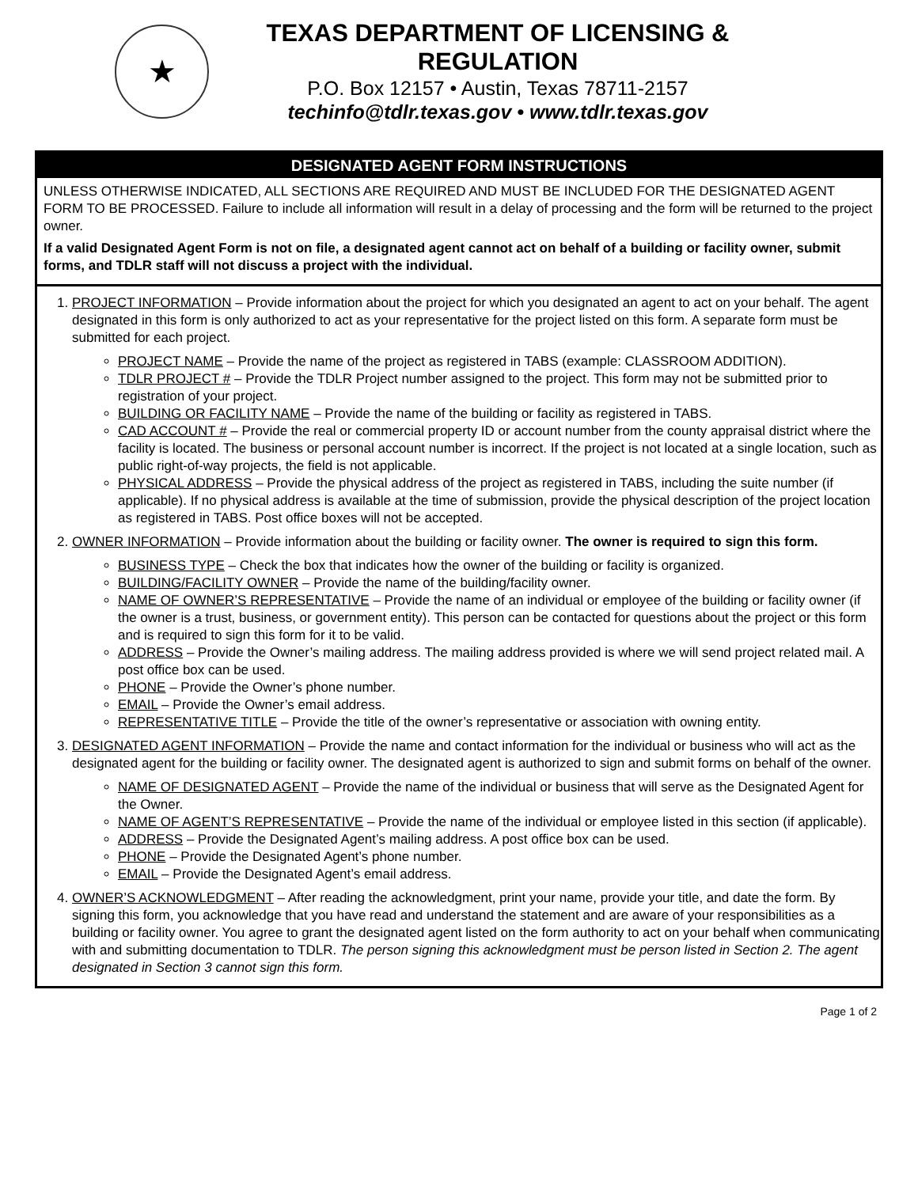★
TEXAS DEPARTMENT OF LICENSING & REGULATION
P.O. Box 12157 • Austin, Texas 78711-2157
techinfo@tdlr.texas.gov • www.tdlr.texas.gov
DESIGNATED AGENT FORM INSTRUCTIONS
UNLESS OTHERWISE INDICATED, ALL SECTIONS ARE REQUIRED AND MUST BE INCLUDED FOR THE DESIGNATED AGENT FORM TO BE PROCESSED. Failure to include all information will result in a delay of processing and the form will be returned to the project owner.
If a valid Designated Agent Form is not on file, a designated agent cannot act on behalf of a building or facility owner, submit forms, and TDLR staff will not discuss a project with the individual.
1. PROJECT INFORMATION – Provide information about the project for which you designated an agent to act on your behalf. The agent designated in this form is only authorized to act as your representative for the project listed on this form. A separate form must be submitted for each project.
PROJECT NAME – Provide the name of the project as registered in TABS (example: CLASSROOM ADDITION).
TDLR PROJECT # – Provide the TDLR Project number assigned to the project. This form may not be submitted prior to registration of your project.
BUILDING OR FACILITY NAME – Provide the name of the building or facility as registered in TABS.
CAD ACCOUNT # – Provide the real or commercial property ID or account number from the county appraisal district where the facility is located. The business or personal account number is incorrect. If the project is not located at a single location, such as public right-of-way projects, the field is not applicable.
PHYSICAL ADDRESS – Provide the physical address of the project as registered in TABS, including the suite number (if applicable). If no physical address is available at the time of submission, provide the physical description of the project location as registered in TABS. Post office boxes will not be accepted.
2. OWNER INFORMATION – Provide information about the building or facility owner. The owner is required to sign this form.
BUSINESS TYPE – Check the box that indicates how the owner of the building or facility is organized.
BUILDING/FACILITY OWNER – Provide the name of the building/facility owner.
NAME OF OWNER’S REPRESENTATIVE – Provide the name of an individual or employee of the building or facility owner (if the owner is a trust, business, or government entity). This person can be contacted for questions about the project or this form and is required to sign this form for it to be valid.
ADDRESS – Provide the Owner’s mailing address. The mailing address provided is where we will send project related mail. A post office box can be used.
PHONE – Provide the Owner’s phone number.
EMAIL – Provide the Owner’s email address.
REPRESENTATIVE TITLE – Provide the title of the owner’s representative or association with owning entity.
3. DESIGNATED AGENT INFORMATION – Provide the name and contact information for the individual or business who will act as the designated agent for the building or facility owner. The designated agent is authorized to sign and submit forms on behalf of the owner.
NAME OF DESIGNATED AGENT – Provide the name of the individual or business that will serve as the Designated Agent for the Owner.
NAME OF AGENT’S REPRESENTATIVE – Provide the name of the individual or employee listed in this section (if applicable).
ADDRESS – Provide the Designated Agent’s mailing address. A post office box can be used.
PHONE – Provide the Designated Agent’s phone number.
EMAIL – Provide the Designated Agent’s email address.
4. OWNER’S ACKNOWLEDGMENT – After reading the acknowledgment, print your name, provide your title, and date the form. By signing this form, you acknowledge that you have read and understand the statement and are aware of your responsibilities as a building or facility owner. You agree to grant the designated agent listed on the form authority to act on your behalf when communicating with and submitting documentation to TDLR. The person signing this acknowledgment must be person listed in Section 2. The agent designated in Section 3 cannot sign this form.
Page 1 of 2